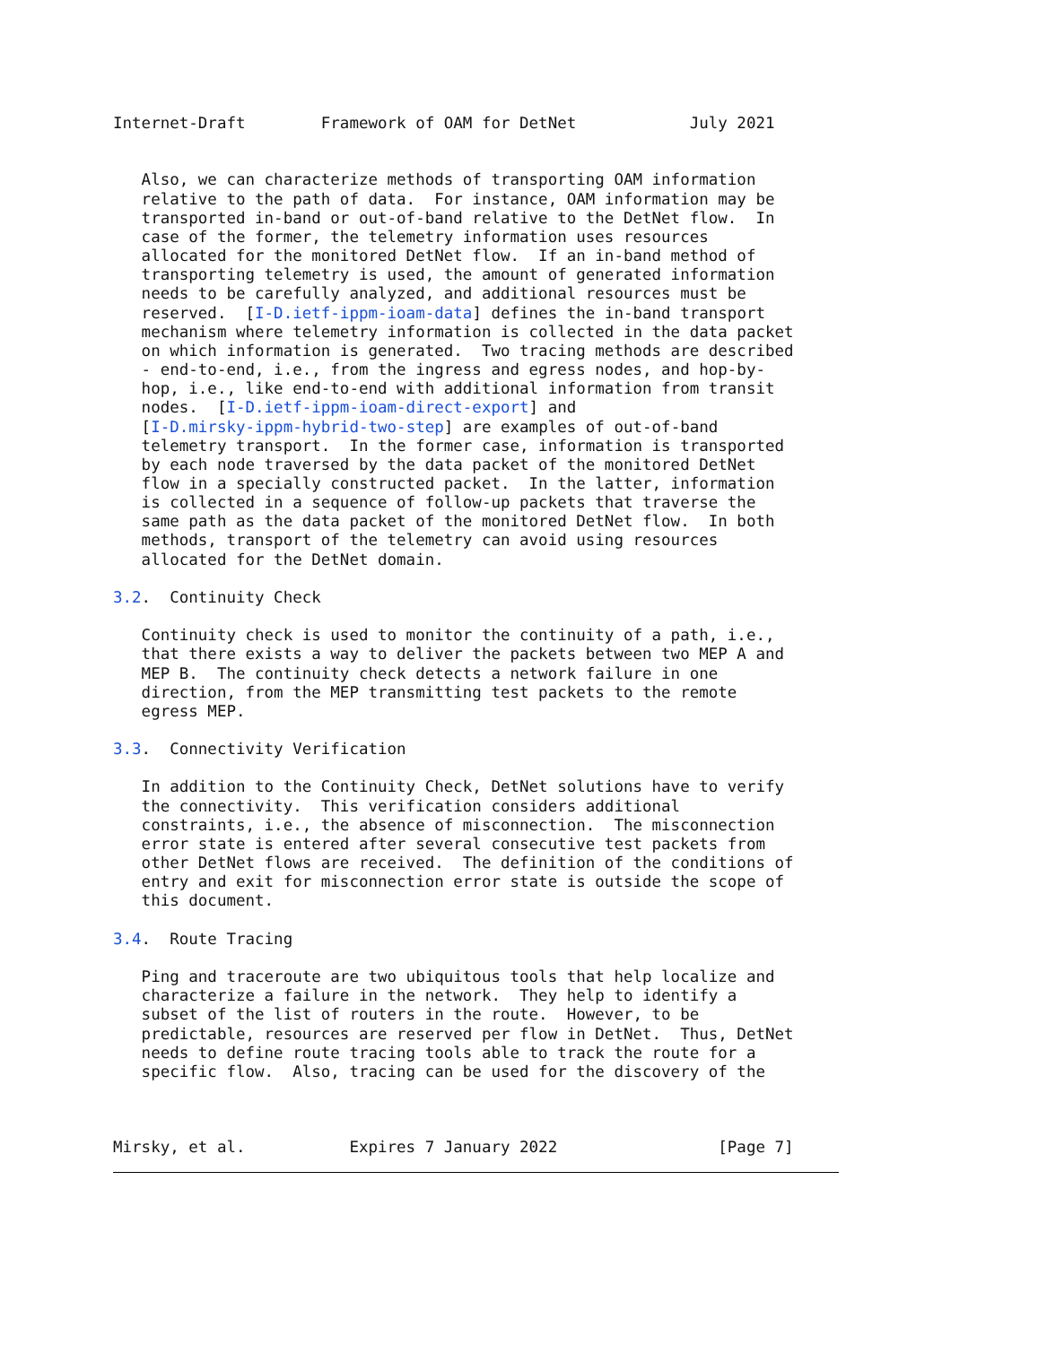Internet-Draft        Framework of OAM for DetNet            July 2021


   Also, we can characterize methods of transporting OAM information
   relative to the path of data.  For instance, OAM information may be
   transported in-band or out-of-band relative to the DetNet flow.  In
   case of the former, the telemetry information uses resources
   allocated for the monitored DetNet flow.  If an in-band method of
   transporting telemetry is used, the amount of generated information
   needs to be carefully analyzed, and additional resources must be
   reserved.  [I-D.ietf-ippm-ioam-data] defines the in-band transport
   mechanism where telemetry information is collected in the data packet
   on which information is generated.  Two tracing methods are described
   - end-to-end, i.e., from the ingress and egress nodes, and hop-by-
   hop, i.e., like end-to-end with additional information from transit
   nodes.  [I-D.ietf-ippm-ioam-direct-export] and
   [I-D.mirsky-ippm-hybrid-two-step] are examples of out-of-band
   telemetry transport.  In the former case, information is transported
   by each node traversed by the data packet of the monitored DetNet
   flow in a specially constructed packet.  In the latter, information
   is collected in a sequence of follow-up packets that traverse the
   same path as the data packet of the monitored DetNet flow.  In both
   methods, transport of the telemetry can avoid using resources
   allocated for the DetNet domain.

3.2.  Continuity Check

   Continuity check is used to monitor the continuity of a path, i.e.,
   that there exists a way to deliver the packets between two MEP A and
   MEP B.  The continuity check detects a network failure in one
   direction, from the MEP transmitting test packets to the remote
   egress MEP.

3.3.  Connectivity Verification

   In addition to the Continuity Check, DetNet solutions have to verify
   the connectivity.  This verification considers additional
   constraints, i.e., the absence of misconnection.  The misconnection
   error state is entered after several consecutive test packets from
   other DetNet flows are received.  The definition of the conditions of
   entry and exit for misconnection error state is outside the scope of
   this document.

3.4.  Route Tracing

   Ping and traceroute are two ubiquitous tools that help localize and
   characterize a failure in the network.  They help to identify a
   subset of the list of routers in the route.  However, to be
   predictable, resources are reserved per flow in DetNet.  Thus, DetNet
   needs to define route tracing tools able to track the route for a
   specific flow.  Also, tracing can be used for the discovery of the



Mirsky, et al.           Expires 7 January 2022                 [Page 7]